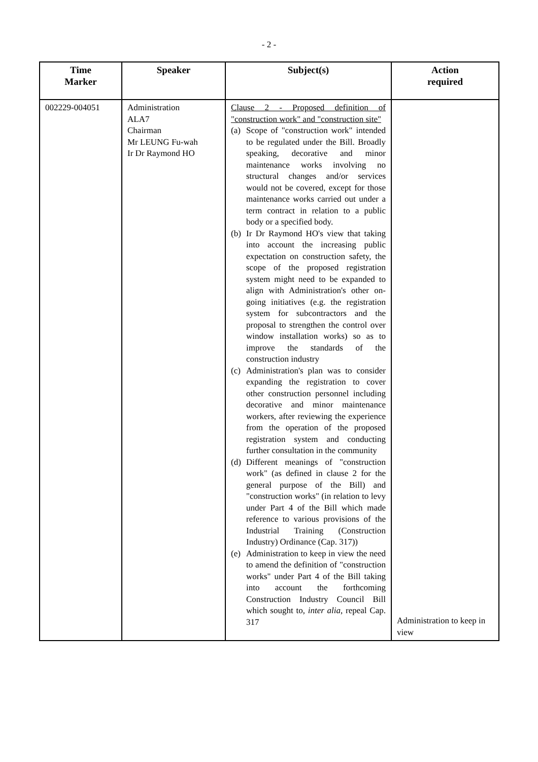- 2 -
| Time Marker | Speaker | Subject(s) | Action required |
| --- | --- | --- | --- |
| 002229-004051 | Administration ALA7 Chairman Mr LEUNG Fu-wah Ir Dr Raymond HO | Clause 2 - Proposed definition of "construction work" and "construction site" (a) Scope of "construction work" intended to be regulated under the Bill. Broadly speaking, decorative and minor maintenance works involving no structural changes and/or services would not be covered, except for those maintenance works carried out under a term contract in relation to a public body or a specified body. (b) Ir Dr Raymond HO's view that taking into account the increasing public expectation on construction safety, the scope of the proposed registration system might need to be expanded to align with Administration's other on-going initiatives (e.g. the registration system for subcontractors and the proposal to strengthen the control over window installation works) so as to improve the standards of the construction industry (c) Administration's plan was to consider expanding the registration to cover other construction personnel including decorative and minor maintenance workers, after reviewing the experience from the operation of the proposed registration system and conducting further consultation in the community (d) Different meanings of "construction work" (as defined in clause 2 for the general purpose of the Bill) and "construction works" (in relation to levy under Part 4 of the Bill which made reference to various provisions of the Industrial Training (Construction Industry) Ordinance (Cap. 317)) (e) Administration to keep in view the need to amend the definition of "construction works" under Part 4 of the Bill taking into account the forthcoming Construction Industry Council Bill which sought to, inter alia , repeal Cap. 317 | Administration to keep in view |